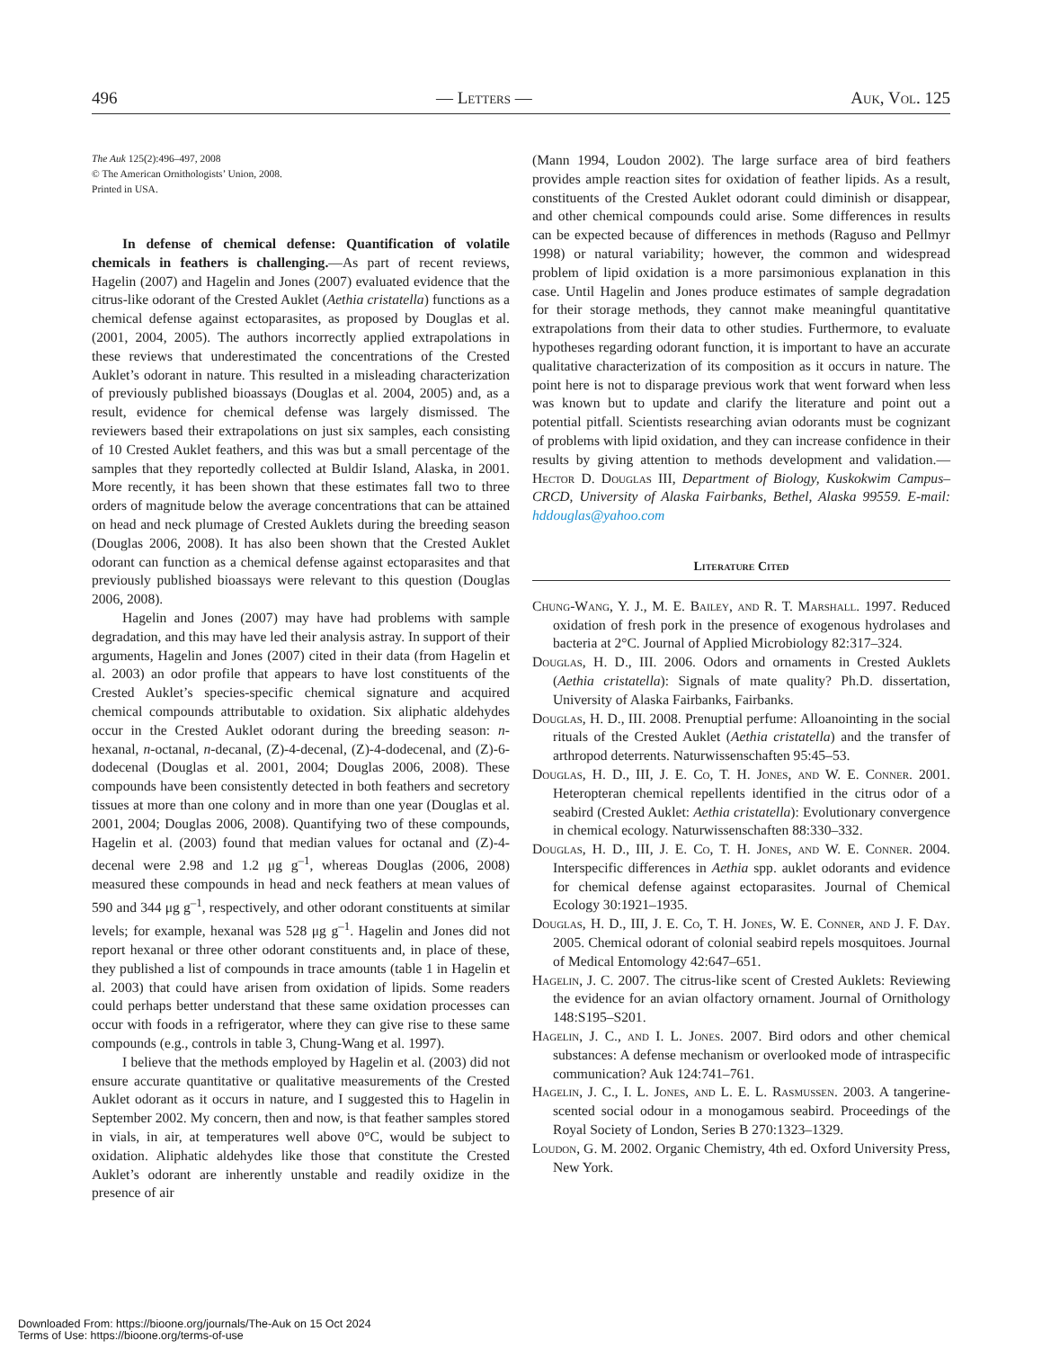496 — Letters — Auk, Vol. 125
The Auk 125(2):496–497, 2008
© The American Ornithologists’ Union, 2008.
Printed in USA.
In defense of chemical defense: Quantification of volatile chemicals in feathers is challenging.—As part of recent reviews, Hagelin (2007) and Hagelin and Jones (2007) evaluated evidence that the citrus-like odorant of the Crested Auklet (Aethia cristatella) functions as a chemical defense against ectoparasites, as proposed by Douglas et al. (2001, 2004, 2005). The authors incorrectly applied extrapolations in these reviews that underestimated the concentrations of the Crested Auklet’s odorant in nature. This resulted in a misleading characterization of previously published bioassays (Douglas et al. 2004, 2005) and, as a result, evidence for chemical defense was largely dismissed. The reviewers based their extrapolations on just six samples, each consisting of 10 Crested Auklet feathers, and this was but a small percentage of the samples that they reportedly collected at Buldir Island, Alaska, in 2001. More recently, it has been shown that these estimates fall two to three orders of magnitude below the average concentrations that can be attained on head and neck plumage of Crested Auklets during the breeding season (Douglas 2006, 2008). It has also been shown that the Crested Auklet odorant can function as a chemical defense against ectoparasites and that previously published bioassays were relevant to this question (Douglas 2006, 2008).
Hagelin and Jones (2007) may have had problems with sample degradation, and this may have led their analysis astray. In support of their arguments, Hagelin and Jones (2007) cited in their data (from Hagelin et al. 2003) an odor profile that appears to have lost constituents of the Crested Auklet’s species-specific chemical signature and acquired chemical compounds attributable to oxidation. Six aliphatic aldehydes occur in the Crested Auklet odorant during the breeding season: n-hexanal, n-octanal, n-decanal, (Z)-4-decenal, (Z)-4-dodecenal, and (Z)-6-dodecenal (Douglas et al. 2001, 2004; Douglas 2006, 2008). These compounds have been consistently detected in both feathers and secretory tissues at more than one colony and in more than one year (Douglas et al. 2001, 2004; Douglas 2006, 2008). Quantifying two of these compounds, Hagelin et al. (2003) found that median values for octanal and (Z)-4-decenal were 2.98 and 1.2 μg g<sup>–1</sup>, whereas Douglas (2006, 2008) measured these compounds in head and neck feathers at mean values of 590 and 344 μg g<sup>–1</sup>, respectively, and other odorant constituents at similar levels; for example, hexanal was 528 μg g<sup>–1</sup>. Hagelin and Jones did not report hexanal or three other odorant constituents and, in place of these, they published a list of compounds in trace amounts (table 1 in Hagelin et al. 2003) that could have arisen from oxidation of lipids. Some readers could perhaps better understand that these same oxidation processes can occur with foods in a refrigerator, where they can give rise to these same compounds (e.g., controls in table 3, Chung-Wang et al. 1997).
I believe that the methods employed by Hagelin et al. (2003) did not ensure accurate quantitative or qualitative measurements of the Crested Auklet odorant as it occurs in nature, and I suggested this to Hagelin in September 2002. My concern, then and now, is that feather samples stored in vials, in air, at temperatures well above 0°C, would be subject to oxidation. Aliphatic aldehydes like those that constitute the Crested Auklet’s odorant are inherently unstable and readily oxidize in the presence of air
(Mann 1994, Loudon 2002). The large surface area of bird feathers provides ample reaction sites for oxidation of feather lipids. As a result, constituents of the Crested Auklet odorant could diminish or disappear, and other chemical compounds could arise. Some differences in results can be expected because of differences in methods (Raguso and Pellmyr 1998) or natural variability; however, the common and widespread problem of lipid oxidation is a more parsimonious explanation in this case. Until Hagelin and Jones produce estimates of sample degradation for their storage methods, they cannot make meaningful quantitative extrapolations from their data to other studies. Furthermore, to evaluate hypotheses regarding odorant function, it is important to have an accurate qualitative characterization of its composition as it occurs in nature. The point here is not to disparage previous work that went forward when less was known but to update and clarify the literature and point out a potential pitfall. Scientists researching avian odorants must be cognizant of problems with lipid oxidation, and they can increase confidence in their results by giving attention to methods development and validation.—Hector D. Douglas III, Department of Biology, Kuskokwim Campus–CRCD, University of Alaska Fairbanks, Bethel, Alaska 99559. E-mail: hddouglas@yahoo.com
Literature Cited
Chung-Wang, Y. J., M. E. Bailey, and R. T. Marshall. 1997. Reduced oxidation of fresh pork in the presence of exogenous hydrolases and bacteria at 2°C. Journal of Applied Microbiology 82:317–324.
Douglas, H. D., III. 2006. Odors and ornaments in Crested Auklets (Aethia cristatella): Signals of mate quality? Ph.D. dissertation, University of Alaska Fairbanks, Fairbanks.
Douglas, H. D., III. 2008. Prenuptial perfume: Alloanointing in the social rituals of the Crested Auklet (Aethia cristatella) and the transfer of arthropod deterrents. Naturwissenschaften 95:45–53.
Douglas, H. D., III, J. E. Co, T. H. Jones, and W. E. Conner. 2001. Heteropteran chemical repellents identified in the citrus odor of a seabird (Crested Auklet: Aethia cristatella): Evolutionary convergence in chemical ecology. Naturwissenschaften 88:330–332.
Douglas, H. D., III, J. E. Co, T. H. Jones, and W. E. Conner. 2004. Interspecific differences in Aethia spp. auklet odorants and evidence for chemical defense against ectoparasites. Journal of Chemical Ecology 30:1921–1935.
Douglas, H. D., III, J. E. Co, T. H. Jones, W. E. Conner, and J. F. Day. 2005. Chemical odorant of colonial seabird repels mosquitoes. Journal of Medical Entomology 42:647–651.
Hagelin, J. C. 2007. The citrus-like scent of Crested Auklets: Reviewing the evidence for an avian olfactory ornament. Journal of Ornithology 148:S195–S201.
Hagelin, J. C., and I. L. Jones. 2007. Bird odors and other chemical substances: A defense mechanism or overlooked mode of intraspecific communication? Auk 124:741–761.
Hagelin, J. C., I. L. Jones, and L. E. L. Rasmussen. 2003. A tangerine-scented social odour in a monogamous seabird. Proceedings of the Royal Society of London, Series B 270:1323–1329.
Loudon, G. M. 2002. Organic Chemistry, 4th ed. Oxford University Press, New York.
Downloaded From: https://bioone.org/journals/The-Auk on 15 Oct 2024
Terms of Use: https://bioone.org/terms-of-use